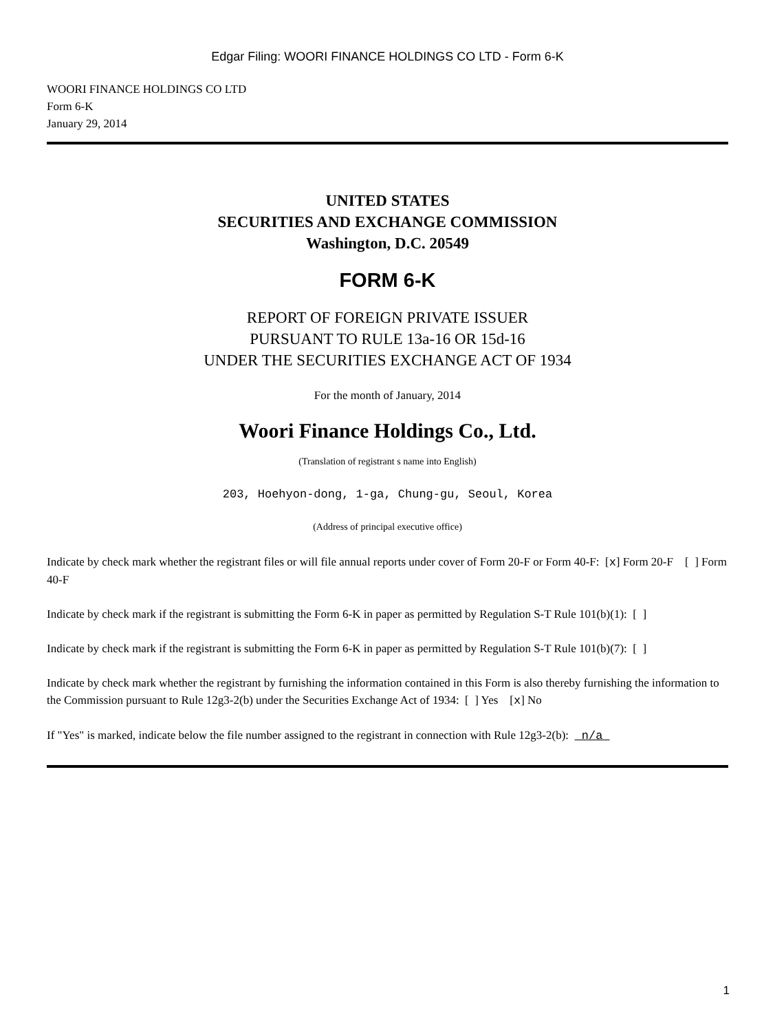Edgar Filing: WOORI FINANCE HOLDINGS CO LTD - Form 6-K
WOORI FINANCE HOLDINGS CO LTD
Form 6-K
January 29, 2014
UNITED STATES
SECURITIES AND EXCHANGE COMMISSION
Washington, D.C. 20549
FORM 6-K
REPORT OF FOREIGN PRIVATE ISSUER
PURSUANT TO RULE 13a-16 OR 15d-16
UNDER THE SECURITIES EXCHANGE ACT OF 1934
For the month of January, 2014
Woori Finance Holdings Co., Ltd.
(Translation of registrant s name into English)
203, Hoehyon-dong, 1-ga, Chung-gu, Seoul, Korea
(Address of principal executive office)
Indicate by check mark whether the registrant files or will file annual reports under cover of Form 20-F or Form 40-F: [x] Form 20-F [ ] Form 40-F
Indicate by check mark if the registrant is submitting the Form 6-K in paper as permitted by Regulation S-T Rule 101(b)(1): [ ]
Indicate by check mark if the registrant is submitting the Form 6-K in paper as permitted by Regulation S-T Rule 101(b)(7): [ ]
Indicate by check mark whether the registrant by furnishing the information contained in this Form is also thereby furnishing the information to the Commission pursuant to Rule 12g3-2(b) under the Securities Exchange Act of 1934: [ ] Yes [x] No
If "Yes" is marked, indicate below the file number assigned to the registrant in connection with Rule 12g3-2(b): n/a
1